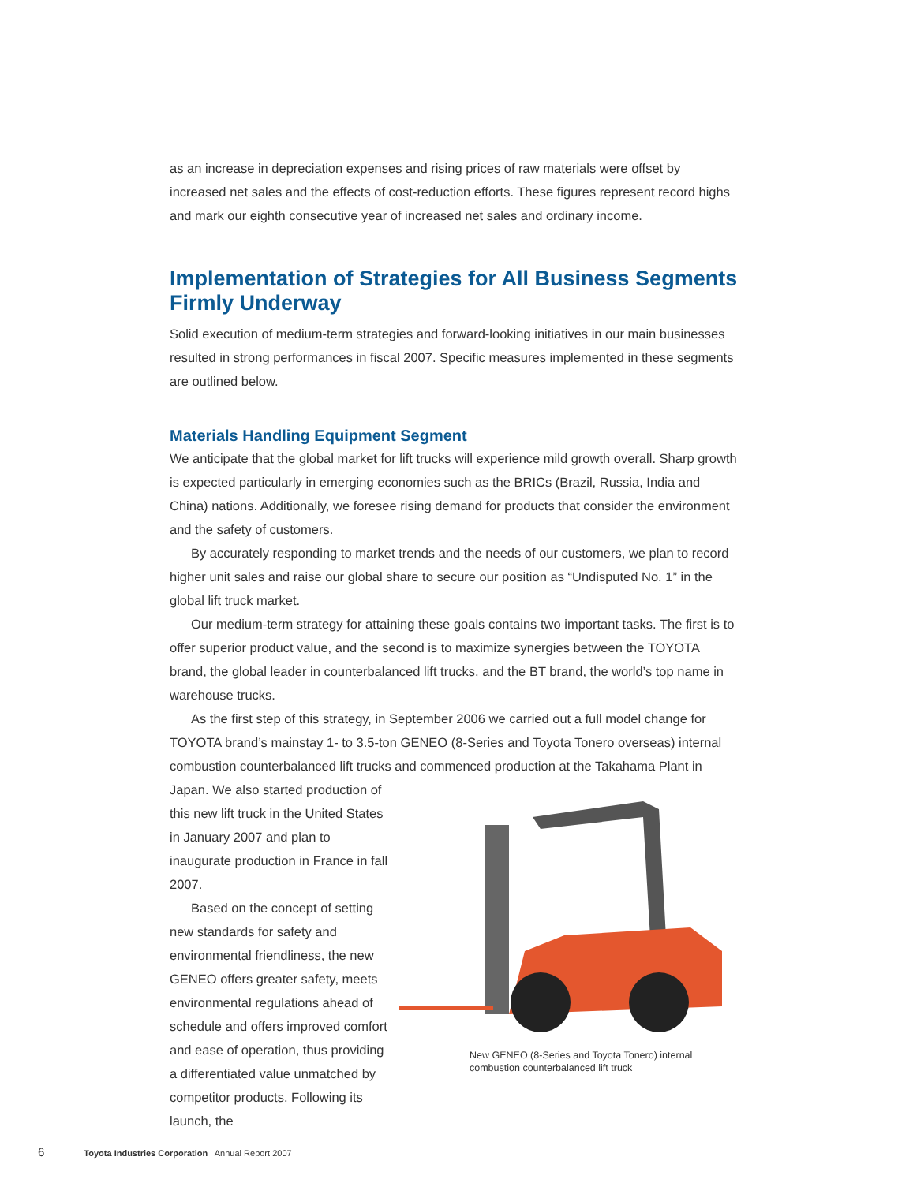as an increase in depreciation expenses and rising prices of raw materials were offset by increased net sales and the effects of cost-reduction efforts. These figures represent record highs and mark our eighth consecutive year of increased net sales and ordinary income.
Implementation of Strategies for All Business Segments Firmly Underway
Solid execution of medium-term strategies and forward-looking initiatives in our main businesses resulted in strong performances in fiscal 2007. Specific measures implemented in these segments are outlined below.
Materials Handling Equipment Segment
We anticipate that the global market for lift trucks will experience mild growth overall. Sharp growth is expected particularly in emerging economies such as the BRICs (Brazil, Russia, India and China) nations. Additionally, we foresee rising demand for products that consider the environment and the safety of customers.
By accurately responding to market trends and the needs of our customers, we plan to record higher unit sales and raise our global share to secure our position as “Undisputed No. 1” in the global lift truck market.
Our medium-term strategy for attaining these goals contains two important tasks. The first is to offer superior product value, and the second is to maximize synergies between the TOYOTA brand, the global leader in counterbalanced lift trucks, and the BT brand, the world’s top name in warehouse trucks.
As the first step of this strategy, in September 2006 we carried out a full model change for TOYOTA brand’s mainstay 1- to 3.5-ton GENEO (8-Series and Toyota Tonero overseas) internal combustion counterbalanced lift trucks and commenced production at the Takahama Plant in
Japan. We also started production of this new lift truck in the United States in January 2007 and plan to inaugurate production in France in fall 2007.
Based on the concept of setting new standards for safety and environmental friendliness, the new GENEO offers greater safety, meets environmental regulations ahead of schedule and offers improved comfort and ease of operation, thus providing a differentiated value unmatched by competitor products. Following its launch, the
New GENEO (8-Series and Toyota Tonero) internal combustion counterbalanced lift truck
6 Toyota Industries Corporation Annual Report 2007